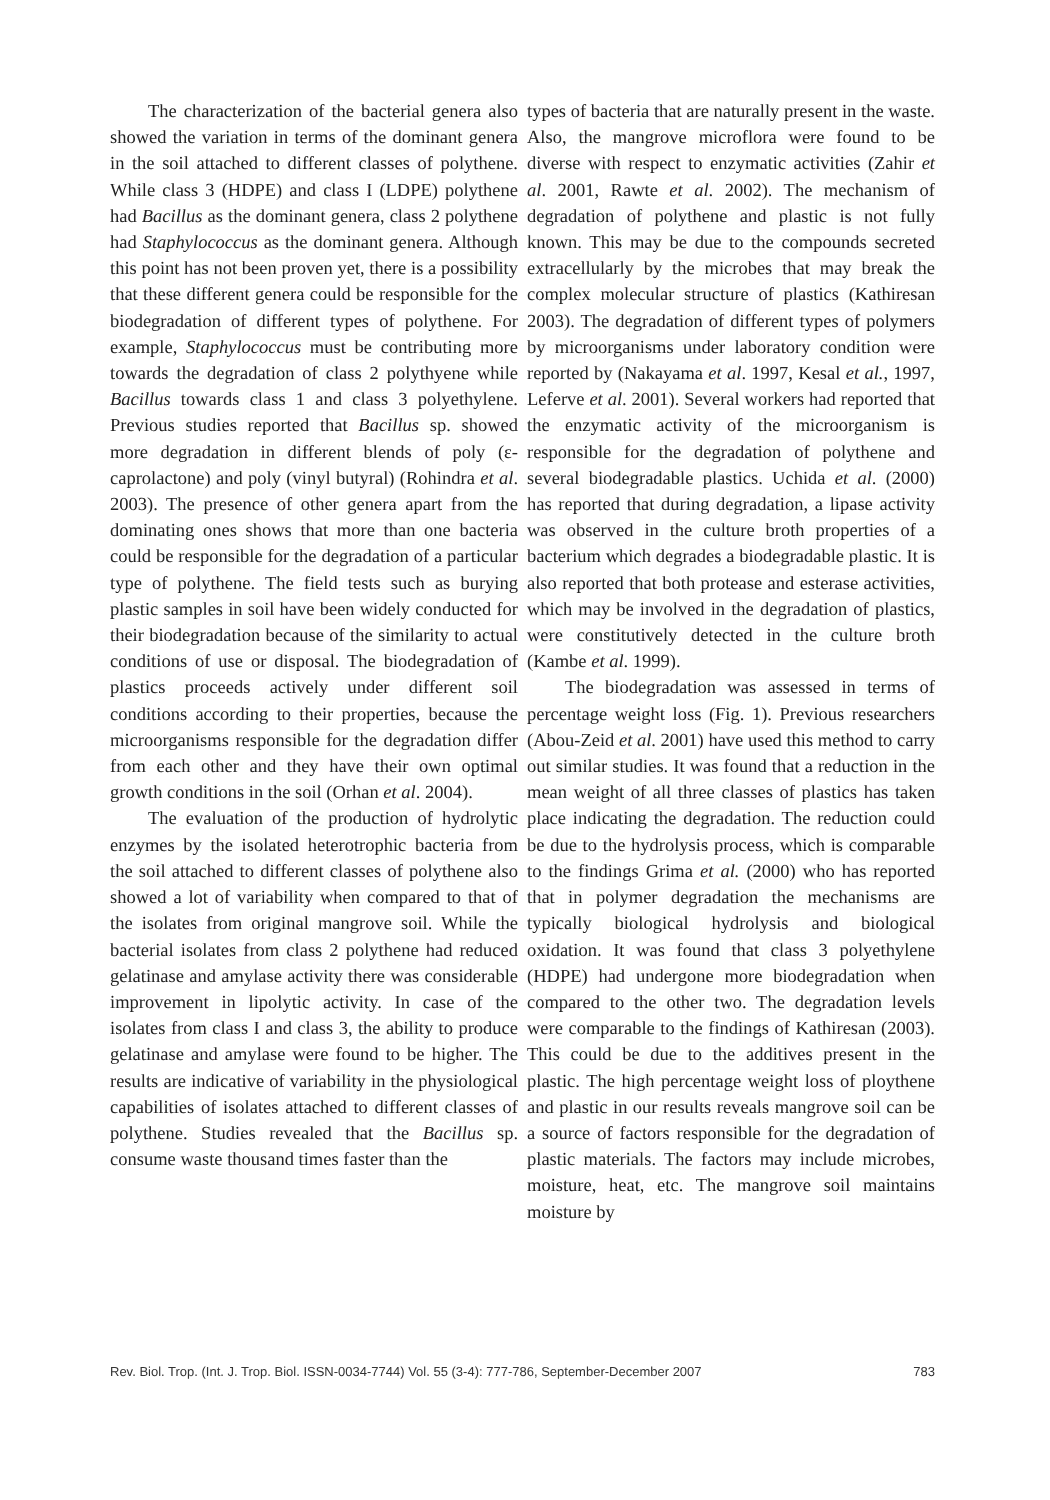The characterization of the bacterial genera also showed the variation in terms of the dominant genera in the soil attached to different classes of polythene. While class 3 (HDPE) and class I (LDPE) polythene had Bacillus as the dominant genera, class 2 polythene had Staphylococcus as the dominant genera. Although this point has not been proven yet, there is a possibility that these different genera could be responsible for the biodegradation of different types of polythene. For example, Staphylococcus must be contributing more towards the degradation of class 2 polythyene while Bacillus towards class 1 and class 3 polyethylene. Previous studies reported that Bacillus sp. showed more degradation in different blends of poly (ε-caprolactone) and poly (vinyl butyral) (Rohindra et al. 2003). The presence of other genera apart from the dominating ones shows that more than one bacteria could be responsible for the degradation of a particular type of polythene. The field tests such as burying plastic samples in soil have been widely conducted for their biodegradation because of the similarity to actual conditions of use or disposal. The biodegradation of plastics proceeds actively under different soil conditions according to their properties, because the microorganisms responsible for the degradation differ from each other and they have their own optimal growth conditions in the soil (Orhan et al. 2004).
The evaluation of the production of hydrolytic enzymes by the isolated heterotrophic bacteria from the soil attached to different classes of polythene also showed a lot of variability when compared to that of the isolates from original mangrove soil. While the bacterial isolates from class 2 polythene had reduced gelatinase and amylase activity there was considerable improvement in lipolytic activity. In case of the isolates from class I and class 3, the ability to produce gelatinase and amylase were found to be higher. The results are indicative of variability in the physiological capabilities of isolates attached to different classes of polythene. Studies revealed that the Bacillus sp. consume waste thousand times faster than the
types of bacteria that are naturally present in the waste. Also, the mangrove microflora were found to be diverse with respect to enzymatic activities (Zahir et al. 2001, Rawte et al. 2002). The mechanism of degradation of polythene and plastic is not fully known. This may be due to the compounds secreted extracellularly by the microbes that may break the complex molecular structure of plastics (Kathiresan 2003). The degradation of different types of polymers by microorganisms under laboratory condition were reported by (Nakayama et al. 1997, Kesal et al., 1997, Leferve et al. 2001). Several workers had reported that the enzymatic activity of the microorganism is responsible for the degradation of polythene and several biodegradable plastics. Uchida et al. (2000) has reported that during degradation, a lipase activity was observed in the culture broth properties of a bacterium which degrades a biodegradable plastic. It is also reported that both protease and esterase activities, which may be involved in the degradation of plastics, were constitutively detected in the culture broth (Kambe et al. 1999).
The biodegradation was assessed in terms of percentage weight loss (Fig. 1). Previous researchers (Abou-Zeid et al. 2001) have used this method to carry out similar studies. It was found that a reduction in the mean weight of all three classes of plastics has taken place indicating the degradation. The reduction could be due to the hydrolysis process, which is comparable to the findings Grima et al. (2000) who has reported that in polymer degradation the mechanisms are typically biological hydrolysis and biological oxidation. It was found that class 3 polyethylene (HDPE) had undergone more biodegradation when compared to the other two. The degradation levels were comparable to the findings of Kathiresan (2003). This could be due to the additives present in the plastic. The high percentage weight loss of ploythene and plastic in our results reveals mangrove soil can be a source of factors responsible for the degradation of plastic materials. The factors may include microbes, moisture, heat, etc. The mangrove soil maintains moisture by
Rev. Biol. Trop. (Int. J. Trop. Biol. ISSN-0034-7744) Vol. 55 (3-4): 777-786, September-December 2007 783